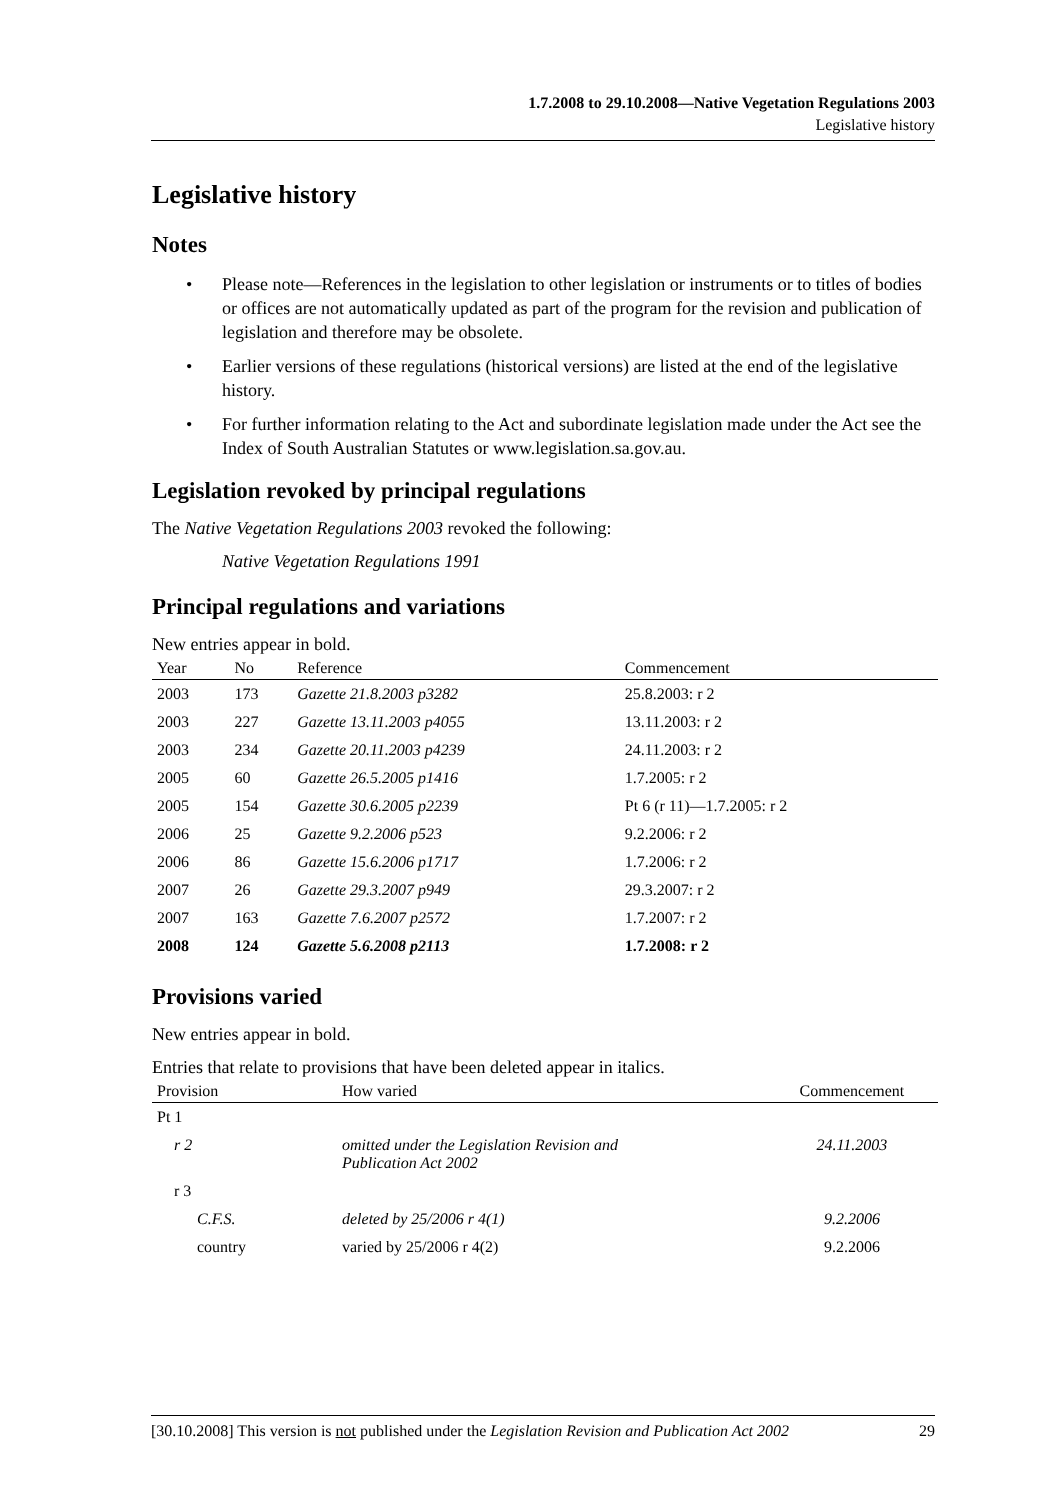1.7.2008 to 29.10.2008—Native Vegetation Regulations 2003
Legislative history
Legislative history
Notes
• Please note—References in the legislation to other legislation or instruments or to titles of bodies or offices are not automatically updated as part of the program for the revision and publication of legislation and therefore may be obsolete.
• Earlier versions of these regulations (historical versions) are listed at the end of the legislative history.
• For further information relating to the Act and subordinate legislation made under the Act see the Index of South Australian Statutes or www.legislation.sa.gov.au.
Legislation revoked by principal regulations
The Native Vegetation Regulations 2003 revoked the following:
Native Vegetation Regulations 1991
Principal regulations and variations
New entries appear in bold.
| Year | No | Reference | Commencement |
| --- | --- | --- | --- |
| 2003 | 173 | Gazette 21.8.2003 p3282 | 25.8.2003: r 2 |
| 2003 | 227 | Gazette 13.11.2003 p4055 | 13.11.2003: r 2 |
| 2003 | 234 | Gazette 20.11.2003 p4239 | 24.11.2003: r 2 |
| 2005 | 60 | Gazette 26.5.2005 p1416 | 1.7.2005: r 2 |
| 2005 | 154 | Gazette 30.6.2005 p2239 | Pt 6 (r 11)—1.7.2005: r 2 |
| 2006 | 25 | Gazette 9.2.2006 p523 | 9.2.2006: r 2 |
| 2006 | 86 | Gazette 15.6.2006 p1717 | 1.7.2006: r 2 |
| 2007 | 26 | Gazette 29.3.2007 p949 | 29.3.2007: r 2 |
| 2007 | 163 | Gazette 7.6.2007 p2572 | 1.7.2007: r 2 |
| 2008 | 124 | Gazette 5.6.2008 p2113 | 1.7.2008: r 2 |
Provisions varied
New entries appear in bold.
Entries that relate to provisions that have been deleted appear in italics.
| Provision | How varied | Commencement |
| --- | --- | --- |
| Pt 1 | | |
| r 2 | omitted under the Legislation Revision and Publication Act 2002 | 24.11.2003 |
| r 3 | | |
| C.F.S. | deleted by 25/2006 r 4(1) | 9.2.2006 |
| country | varied by 25/2006 r 4(2) | 9.2.2006 |
[30.10.2008] This version is not published under the Legislation Revision and Publication Act 2002 29